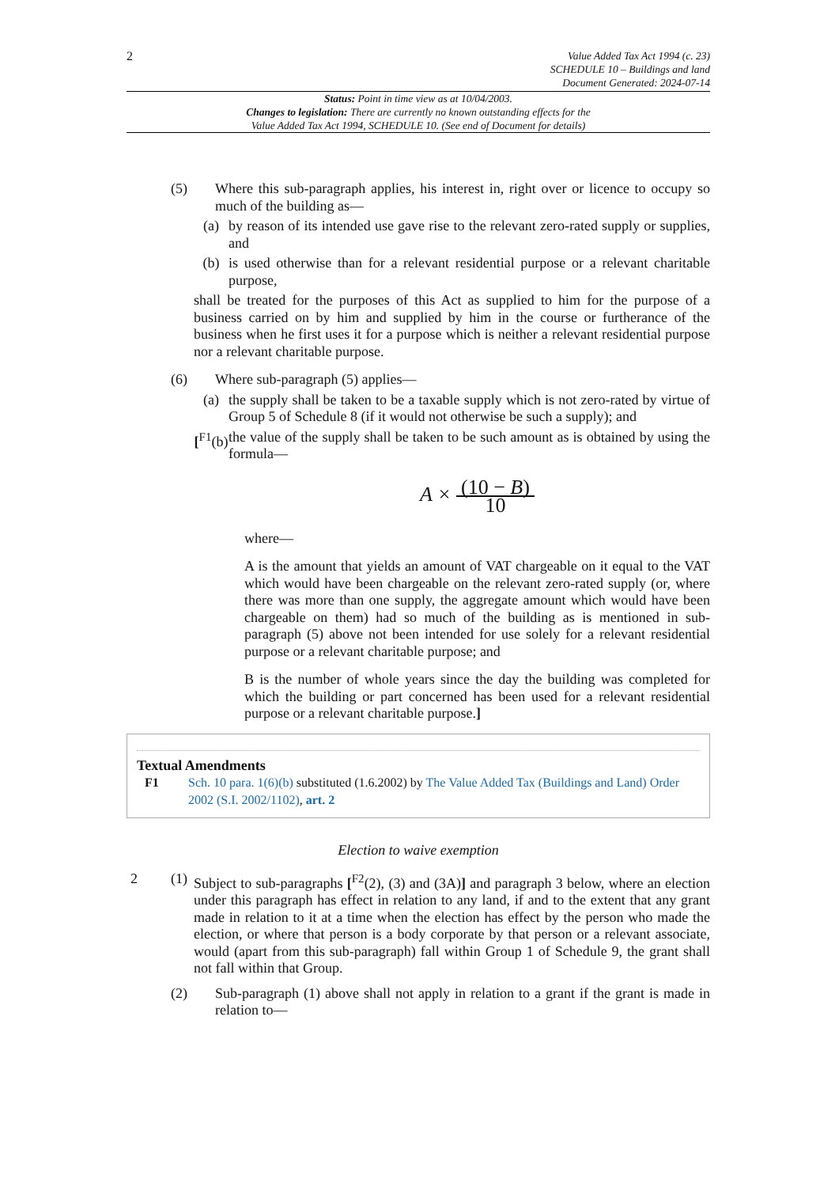2
Value Added Tax Act 1994 (c. 23)
SCHEDULE 10 – Buildings and land
Document Generated: 2024-07-14
Status: Point in time view as at 10/04/2003.
Changes to legislation: There are currently no known outstanding effects for the
Value Added Tax Act 1994, SCHEDULE 10. (See end of Document for details)
(5) Where this sub-paragraph applies, his interest in, right over or licence to occupy so much of the building as—
(a) by reason of its intended use gave rise to the relevant zero-rated supply or supplies, and
(b) is used otherwise than for a relevant residential purpose or a relevant charitable purpose,
shall be treated for the purposes of this Act as supplied to him for the purpose of a business carried on by him and supplied by him in the course or furtherance of the business when he first uses it for a purpose which is neither a relevant residential purpose nor a relevant charitable purpose.
(6) Where sub-paragraph (5) applies—
(a) the supply shall be taken to be a taxable supply which is not zero-rated by virtue of Group 5 of Schedule 8 (if it would not otherwise be such a supply); and
[<sup>F1</sup>(b)
the value of the supply shall be taken to be such amount as is obtained by using the formula—
A × (10 − B) 10
where—
A is the amount that yields an amount of VAT chargeable on it equal to the VAT which would have been chargeable on the relevant zero-rated supply (or, where there was more than one supply, the aggregate amount which would have been chargeable on them) had so much of the building as is mentioned in sub-paragraph (5) above not been intended for use solely for a relevant residential purpose or a relevant charitable purpose; and
B is the number of whole years since the day the building was completed for which the building or part concerned has been used for a relevant residential purpose or a relevant charitable purpose.]
Textual Amendments
F1 Sch. 10 para. 1(6)(b) substituted (1.6.2002) by The Value Added Tax (Buildings and Land) Order 2002 (S.I. 2002/1102), art. 2
Election to waive exemption
2 (1)
Subject to sub-paragraphs [<sup>F2</sup>(2), (3) and (3A)] and paragraph 3 below, where an election under this paragraph has effect in relation to any land, if and to the extent that any grant made in relation to it at a time when the election has effect by the person who made the election, or where that person is a body corporate by that person or a relevant associate, would (apart from this sub-paragraph) fall within Group 1 of Schedule 9, the grant shall not fall within that Group.
(2) Sub-paragraph (1) above shall not apply in relation to a grant if the grant is made in relation to—